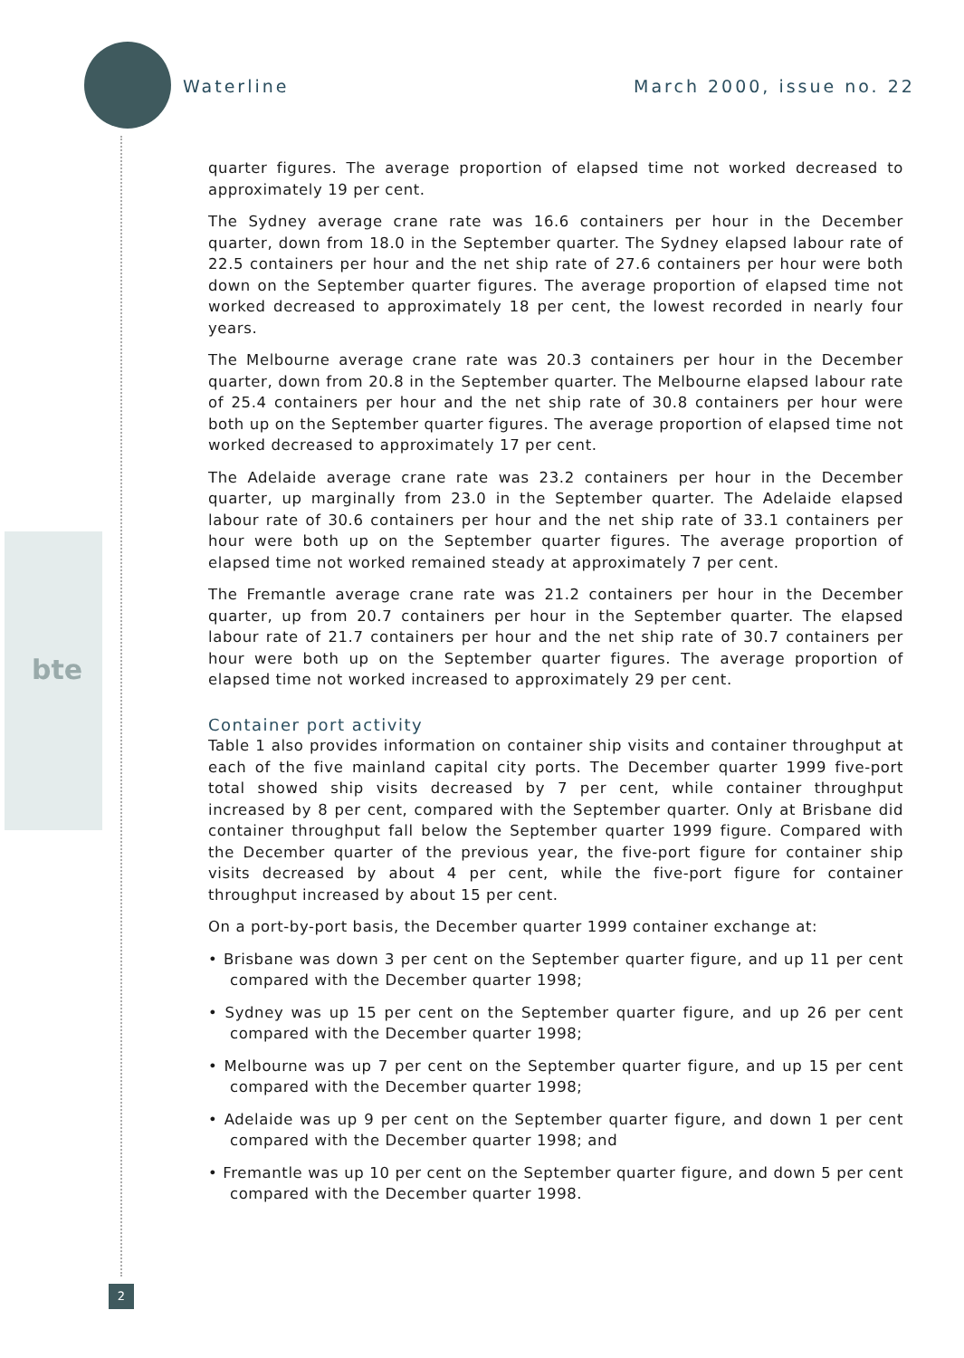bte
Waterline March 2000, issue no. 22
quarter figures. The average proportion of elapsed time not worked decreased to approximately 19 per cent.
The Sydney average crane rate was 16.6 containers per hour in the December quarter, down from 18.0 in the September quarter. The Sydney elapsed labour rate of 22.5 containers per hour and the net ship rate of 27.6 containers per hour were both down on the September quarter figures. The average proportion of elapsed time not worked decreased to approximately 18 per cent, the lowest recorded in nearly four years.
The Melbourne average crane rate was 20.3 containers per hour in the December quarter, down from 20.8 in the September quarter. The Melbourne elapsed labour rate of 25.4 containers per hour and the net ship rate of 30.8 containers per hour were both up on the September quarter figures. The average proportion of elapsed time not worked decreased to approximately 17 per cent.
The Adelaide average crane rate was 23.2 containers per hour in the December quarter, up marginally from 23.0 in the September quarter. The Adelaide elapsed labour rate of 30.6 containers per hour and the net ship rate of 33.1 containers per hour were both up on the September quarter figures. The average proportion of elapsed time not worked remained steady at approximately 7 per cent.
The Fremantle average crane rate was 21.2 containers per hour in the December quarter, up from 20.7 containers per hour in the September quarter. The elapsed labour rate of 21.7 containers per hour and the net ship rate of 30.7 containers per hour were both up on the September quarter figures. The average proportion of elapsed time not worked increased to approximately 29 per cent.
Container port activity
Table 1 also provides information on container ship visits and container throughput at each of the five mainland capital city ports. The December quarter 1999 five-port total showed ship visits decreased by 7 per cent, while container throughput increased by 8 per cent, compared with the September quarter. Only at Brisbane did container throughput fall below the September quarter 1999 figure. Compared with the December quarter of the previous year, the five-port figure for container ship visits decreased by about 4 per cent, while the five-port figure for container throughput increased by about 15 per cent.
On a port-by-port basis, the December quarter 1999 container exchange at:
• Brisbane was down 3 per cent on the September quarter figure, and up 11 per cent compared with the December quarter 1998;
• Sydney was up 15 per cent on the September quarter figure, and up 26 per cent compared with the December quarter 1998;
• Melbourne was up 7 per cent on the September quarter figure, and up 15 per cent compared with the December quarter 1998;
• Adelaide was up 9 per cent on the September quarter figure, and down 1 per cent compared with the December quarter 1998; and
• Fremantle was up 10 per cent on the September quarter figure, and down 5 per cent compared with the December quarter 1998.
2